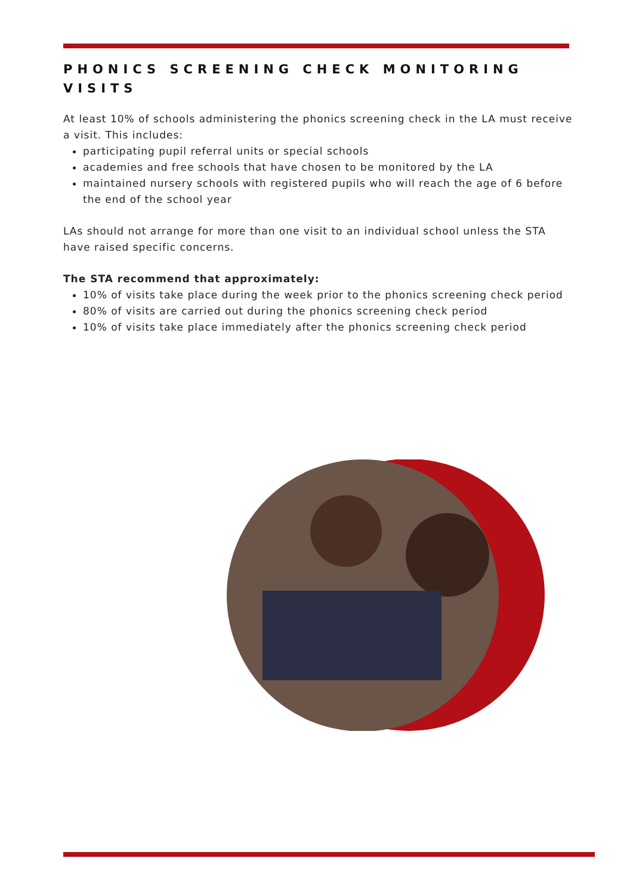PHONICS SCREENING CHECK MONITORING VISITS
At least 10% of schools administering the phonics screening check in the LA must receive a visit. This includes:
participating pupil referral units or special schools
academies and free schools that have chosen to be monitored by the LA
maintained nursery schools with registered pupils who will reach the age of 6 before the end of the school year
LAs should not arrange for more than one visit to an individual school unless the STA have raised specific concerns.
The STA recommend that approximately:
10% of visits take place during the week prior to the phonics screening check period
80% of visits are carried out during the phonics screening check period
10% of visits take place immediately after the phonics screening check period